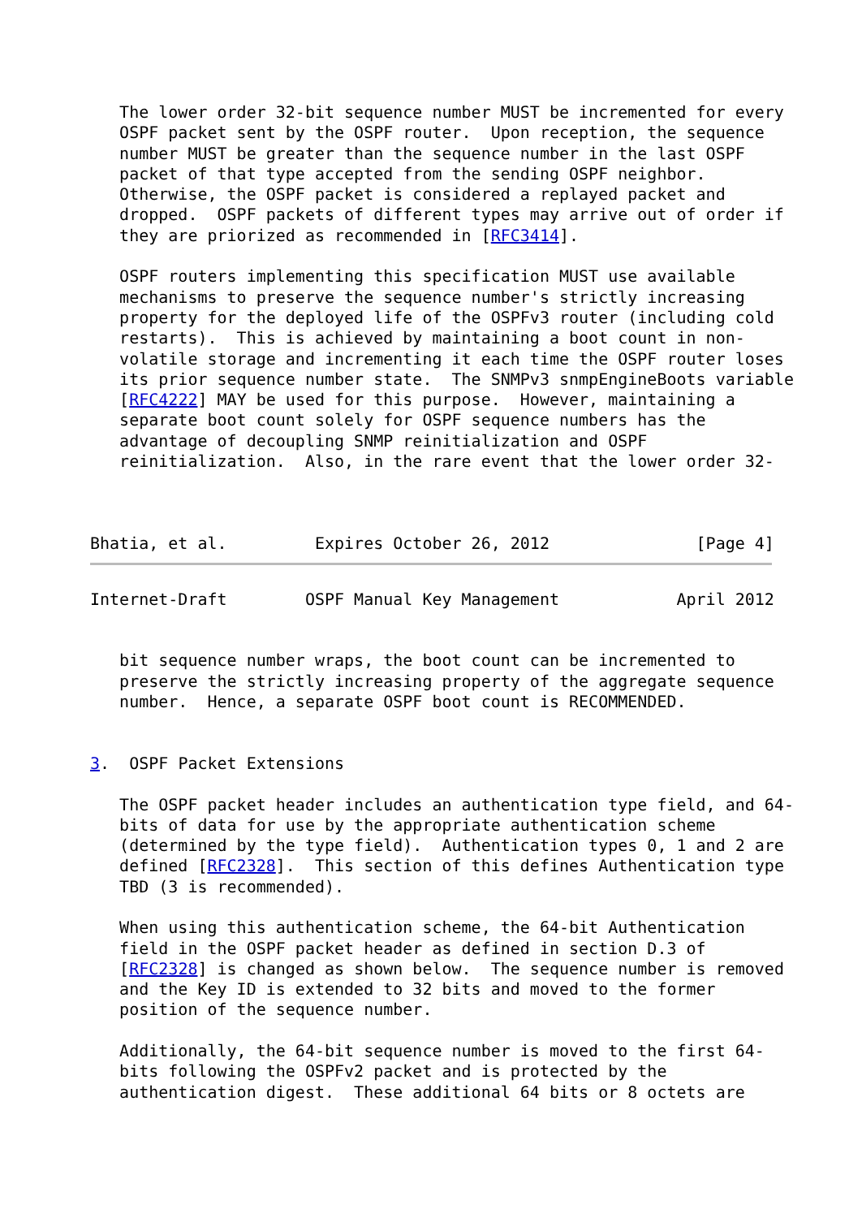The lower order 32-bit sequence number MUST be incremented for every
   OSPF packet sent by the OSPF router.  Upon reception, the sequence
   number MUST be greater than the sequence number in the last OSPF
   packet of that type accepted from the sending OSPF neighbor.
   Otherwise, the OSPF packet is considered a replayed packet and
   dropped.  OSPF packets of different types may arrive out of order if
   they are priorized as recommended in [RFC3414].

   OSPF routers implementing this specification MUST use available
   mechanisms to preserve the sequence number's strictly increasing
   property for the deployed life of the OSPFv3 router (including cold
   restarts).  This is achieved by maintaining a boot count in non-
   volatile storage and incrementing it each time the OSPF router loses
   its prior sequence number state.  The SNMPv3 snmpEngineBoots variable
   [RFC4222] MAY be used for this purpose.  However, maintaining a
   separate boot count solely for OSPF sequence numbers has the
   advantage of decoupling SNMP reinitialization and OSPF
   reinitialization.  Also, in the rare event that the lower order 32-



Bhatia, et al.         Expires October 26, 2012               [Page 4]
Internet-Draft        OSPF Manual Key Management            April 2012


   bit sequence number wraps, the boot count can be incremented to
   preserve the strictly increasing property of the aggregate sequence
   number.  Hence, a separate OSPF boot count is RECOMMENDED.


3.  OSPF Packet Extensions

   The OSPF packet header includes an authentication type field, and 64-
   bits of data for use by the appropriate authentication scheme
   (determined by the type field).  Authentication types 0, 1 and 2 are
   defined [RFC2328].  This section of this defines Authentication type
   TBD (3 is recommended).

   When using this authentication scheme, the 64-bit Authentication
   field in the OSPF packet header as defined in section D.3 of
   [RFC2328] is changed as shown below.  The sequence number is removed
   and the Key ID is extended to 32 bits and moved to the former
   position of the sequence number.

   Additionally, the 64-bit sequence number is moved to the first 64-
   bits following the OSPFv2 packet and is protected by the
   authentication digest.  These additional 64 bits or 8 octets are